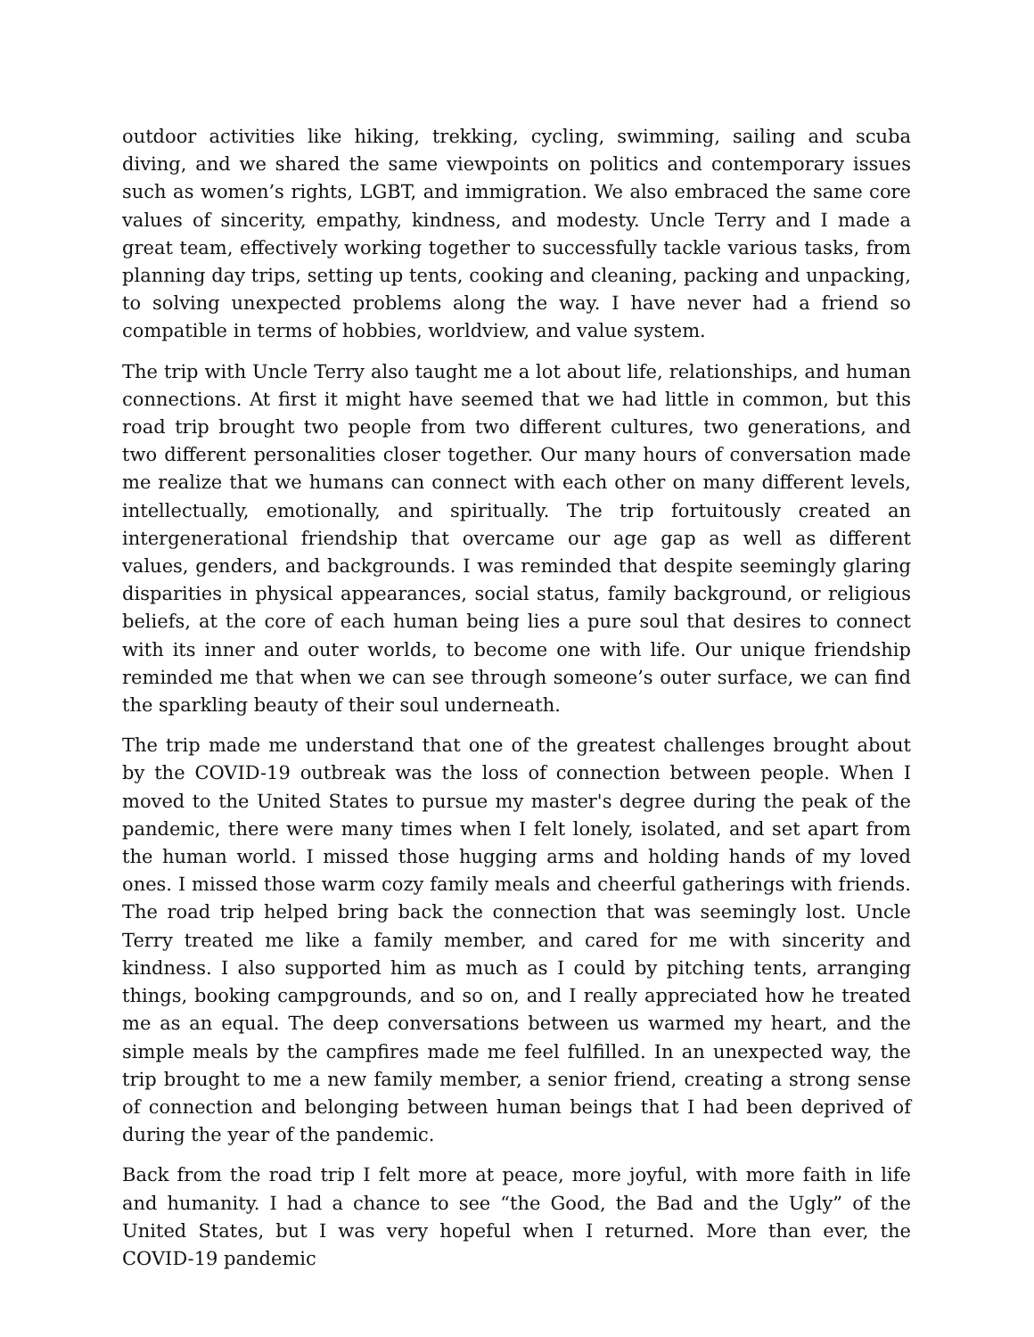outdoor activities like hiking, trekking, cycling, swimming, sailing and scuba diving, and we shared the same viewpoints on politics and contemporary issues such as women’s rights, LGBT, and immigration. We also embraced the same core values of sincerity, empathy, kindness, and modesty. Uncle Terry and I made a great team, effectively working together to successfully tackle various tasks, from planning day trips, setting up tents, cooking and cleaning, packing and unpacking, to solving unexpected problems along the way. I have never had a friend so compatible in terms of hobbies, worldview, and value system.
The trip with Uncle Terry also taught me a lot about life, relationships, and human connections. At first it might have seemed that we had little in common, but this road trip brought two people from two different cultures, two generations, and two different personalities closer together. Our many hours of conversation made me realize that we humans can connect with each other on many different levels, intellectually, emotionally, and spiritually. The trip fortuitously created an intergenerational friendship that overcame our age gap as well as different values, genders, and backgrounds. I was reminded that despite seemingly glaring disparities in physical appearances, social status, family background, or religious beliefs, at the core of each human being lies a pure soul that desires to connect with its inner and outer worlds, to become one with life. Our unique friendship reminded me that when we can see through someone’s outer surface, we can find the sparkling beauty of their soul underneath.
The trip made me understand that one of the greatest challenges brought about by the COVID-19 outbreak was the loss of connection between people. When I moved to the United States to pursue my master's degree during the peak of the pandemic, there were many times when I felt lonely, isolated, and set apart from the human world. I missed those hugging arms and holding hands of my loved ones. I missed those warm cozy family meals and cheerful gatherings with friends. The road trip helped bring back the connection that was seemingly lost. Uncle Terry treated me like a family member, and cared for me with sincerity and kindness. I also supported him as much as I could by pitching tents, arranging things, booking campgrounds, and so on, and I really appreciated how he treated me as an equal. The deep conversations between us warmed my heart, and the simple meals by the campfires made me feel fulfilled. In an unexpected way, the trip brought to me a new family member, a senior friend, creating a strong sense of connection and belonging between human beings that I had been deprived of during the year of the pandemic.
Back from the road trip I felt more at peace, more joyful, with more faith in life and humanity. I had a chance to see “the Good, the Bad and the Ugly” of the United States, but I was very hopeful when I returned. More than ever, the COVID-19 pandemic